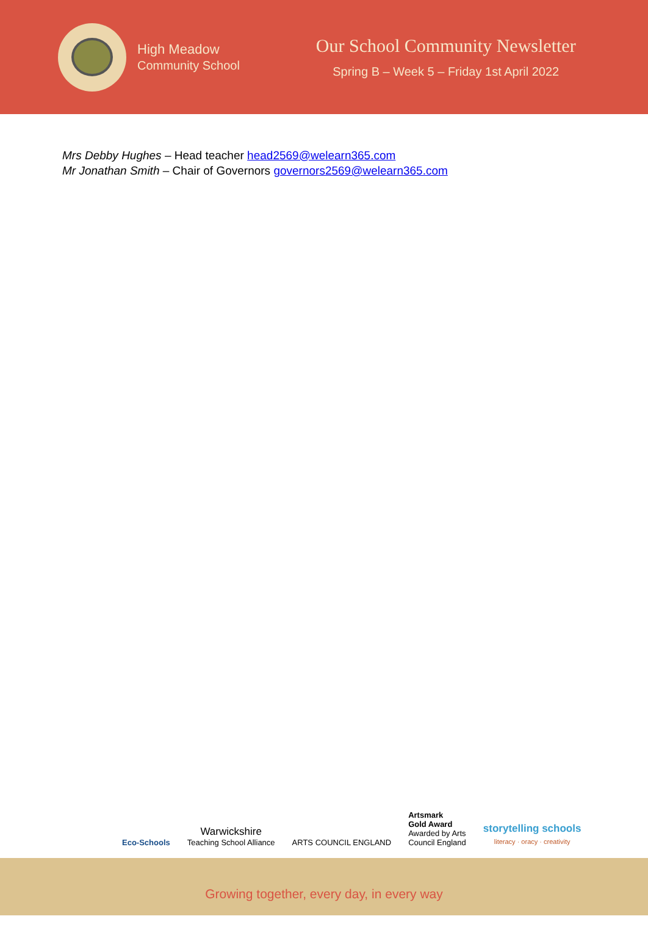High Meadow
Community School
Our School Community Newsletter
Spring B – Week 5 – Friday 1st April 2022
Mrs Debby Hughes – Head teacher head2569@welearn365.com
Mr Jonathan Smith – Chair of Governors governors2569@welearn365.com
Eco-Schools
Warwickshire
Teaching School Alliance
ARTS COUNCIL ENGLAND
Artsmark
Gold Award
Awarded by Arts
Council England
storytelling schools
literacy · oracy · creativity
Growing together, every day, in every way